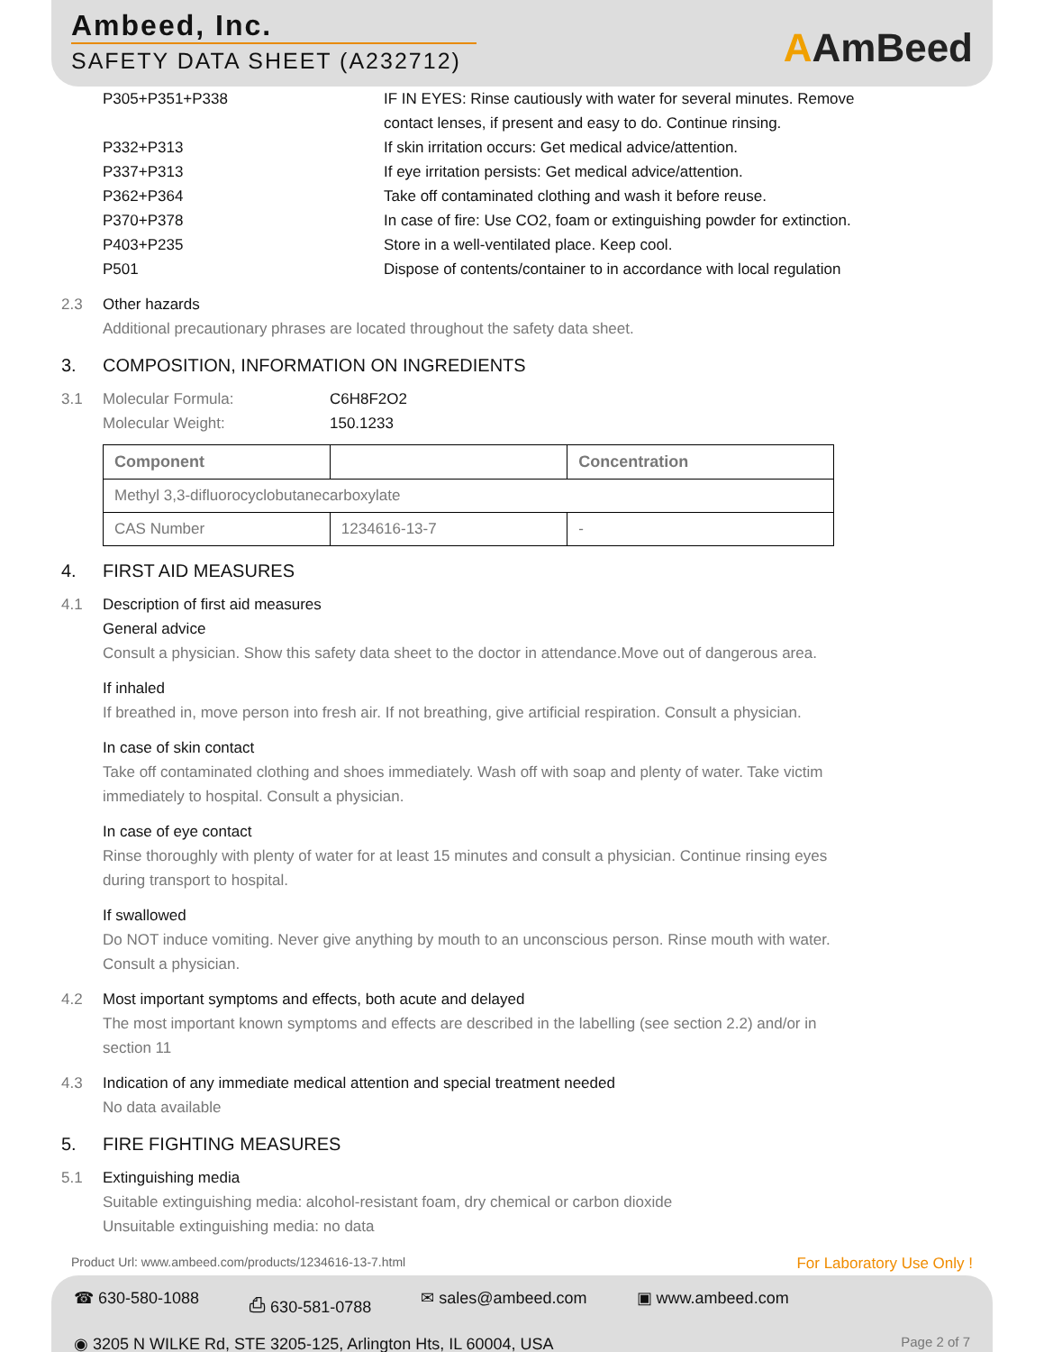Ambeed, Inc.
SAFETY DATA SHEET (A232712)
AAmBeed
P305+P351+P338 IF IN EYES: Rinse cautiously with water for several minutes. Remove
contact lenses, if present and easy to do. Continue rinsing.
P332+P313 If skin irritation occurs: Get medical advice/attention.
P337+P313 If eye irritation persists: Get medical advice/attention.
P362+P364 Take off contaminated clothing and wash it before reuse.
P370+P378 In case of fire: Use CO2, foam or extinguishing powder for extinction.
P403+P235 Store in a well-ventilated place. Keep cool.
P501 Dispose of contents/container to in accordance with local regulation
2.3 Other hazards
Additional precautionary phrases are located throughout the safety data sheet.
3. COMPOSITION, INFORMATION ON INGREDIENTS
3.1
Molecular Formula: C6H8F2O2
Molecular Weight: 150.1233
| Component | | Concentration |
| --- | --- | --- |
| Methyl 3,3-difluorocyclobutanecarboxylate | | |
| CAS Number | 1234616-13-7 | - |
4. FIRST AID MEASURES
4.1 Description of first aid measures
General advice
Consult a physician. Show this safety data sheet to the doctor in attendance.Move out of dangerous area.
If inhaled
If breathed in, move person into fresh air. If not breathing, give artificial respiration. Consult a physician.
In case of skin contact
Take off contaminated clothing and shoes immediately. Wash off with soap and plenty of water. Take victim
immediately to hospital. Consult a physician.
In case of eye contact
Rinse thoroughly with plenty of water for at least 15 minutes and consult a physician. Continue rinsing eyes
during transport to hospital.
If swallowed
Do NOT induce vomiting. Never give anything by mouth to an unconscious person. Rinse mouth with water.
Consult a physician.
4.2 Most important symptoms and effects, both acute and delayed
The most important known symptoms and effects are described in the labelling (see section 2.2) and/or in
section 11
4.3 Indication of any immediate medical attention and special treatment needed
No data available
5. FIRE FIGHTING MEASURES
5.1 Extinguishing media
Suitable extinguishing media: alcohol-resistant foam, dry chemical or carbon dioxide
Unsuitable extinguishing media: no data
Product Url: www.ambeed.com/products/1234616-13-7.html For Laboratory Use Only !
☎ 630-580-1088 ⎙ 630-581-0788 ✉ sales@ambeed.com ▣ www.ambeed.com
◉ 3205 N WILKE Rd, STE 3205-125, Arlington Hts, IL 60004, USA Page 2 of 7